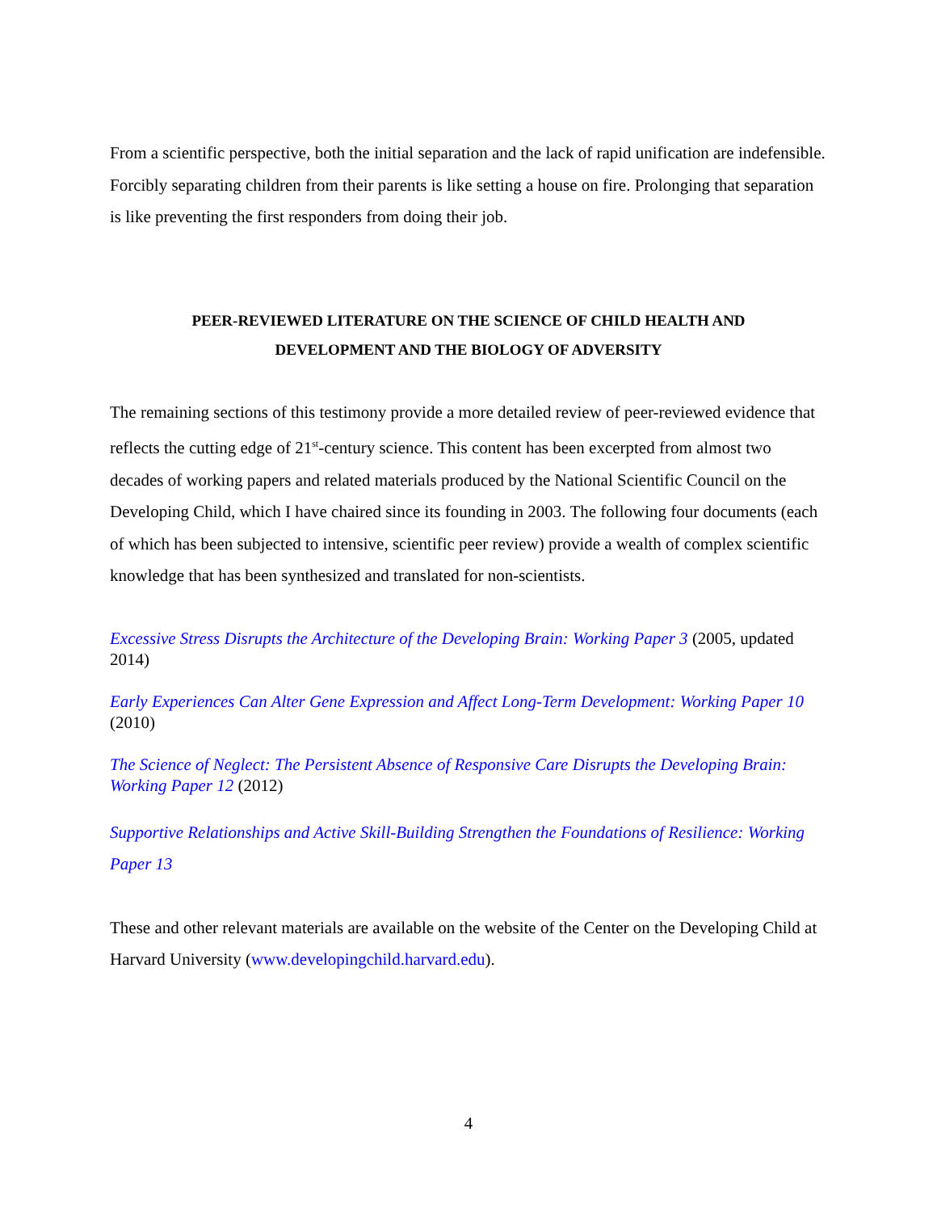From a scientific perspective, both the initial separation and the lack of rapid unification are indefensible. Forcibly separating children from their parents is like setting a house on fire. Prolonging that separation is like preventing the first responders from doing their job.
PEER-REVIEWED LITERATURE ON THE SCIENCE OF CHILD HEALTH AND
DEVELOPMENT AND THE BIOLOGY OF ADVERSITY
The remaining sections of this testimony provide a more detailed review of peer-reviewed evidence that reflects the cutting edge of 21<sup>st</sup>-century science. This content has been excerpted from almost two decades of working papers and related materials produced by the National Scientific Council on the Developing Child, which I have chaired since its founding in 2003. The following four documents (each of which has been subjected to intensive, scientific peer review) provide a wealth of complex scientific knowledge that has been synthesized and translated for non-scientists.
Excessive Stress Disrupts the Architecture of the Developing Brain: Working Paper 3 (2005, updated 2014)
Early Experiences Can Alter Gene Expression and Affect Long-Term Development: Working Paper 10 (2010)
The Science of Neglect: The Persistent Absence of Responsive Care Disrupts the Developing Brain: Working Paper 12 (2012)
Supportive Relationships and Active Skill-Building Strengthen the Foundations of Resilience: Working Paper 13
These and other relevant materials are available on the website of the Center on the Developing Child at Harvard University (www.developingchild.harvard.edu).
4